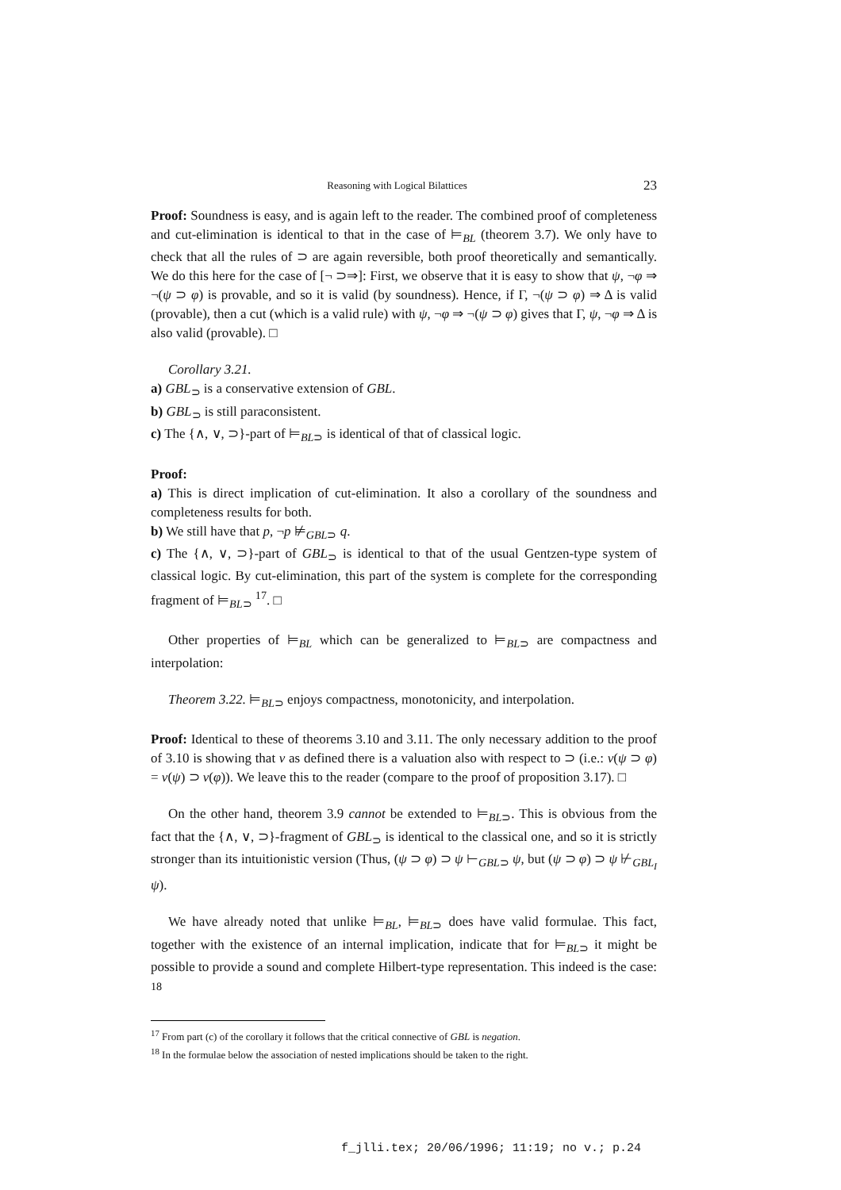Reasoning with Logical Bilattices 23
Proof: Soundness is easy, and is again left to the reader. The combined proof of completeness and cut-elimination is identical to that in the case of ⊨<sub>BL</sub> (theorem 3.7). We only have to check that all the rules of ⊃ are again reversible, both proof theoretically and semantically. We do this here for the case of [¬ ⊃⇒]: First, we observe that it is easy to show that ψ, ¬φ ⇒ ¬(ψ ⊃ φ) is provable, and so it is valid (by soundness). Hence, if Γ, ¬(ψ ⊃ φ) ⇒ Δ is valid (provable), then a cut (which is a valid rule) with ψ, ¬φ ⇒ ¬(ψ ⊃ φ) gives that Γ, ψ, ¬φ ⇒ Δ is also valid (provable). □
Corollary 3.21.
a) GBL<sub>⊃</sub> is a conservative extension of GBL.
b) GBL<sub>⊃</sub> is still paraconsistent.
c) The {∧, ∨, ⊃}-part of ⊨<sub>BL⊃</sub> is identical of that of classical logic.
Proof:
a) This is direct implication of cut-elimination. It also a corollary of the soundness and completeness results for both.
b) We still have that p, ¬p ⊭<sub>GBL⊃</sub> q.
c) The {∧, ∨, ⊃}-part of GBL<sub>⊃</sub> is identical to that of the usual Gentzen-type system of classical logic. By cut-elimination, this part of the system is complete for the corresponding fragment of ⊨<sub>BL⊃</sub> <sup>17</sup>. □
Other properties of ⊨<sub>BL</sub> which can be generalized to ⊨<sub>BL⊃</sub> are compactness and interpolation:
Theorem 3.22. ⊨<sub>BL⊃</sub> enjoys compactness, monotonicity, and interpolation.
Proof: Identical to these of theorems 3.10 and 3.11. The only necessary addition to the proof of 3.10 is showing that ν as defined there is a valuation also with respect to ⊃ (i.e.: ν(ψ ⊃ φ) = ν(ψ) ⊃ ν(φ)). We leave this to the reader (compare to the proof of proposition 3.17). □
On the other hand, theorem 3.9 cannot be extended to ⊨<sub>BL⊃</sub>. This is obvious from the fact that the {∧, ∨, ⊃}-fragment of GBL<sub>⊃</sub> is identical to the classical one, and so it is strictly stronger than its intuitionistic version (Thus, (ψ ⊃ φ) ⊃ ψ ⊢<sub>GBL⊃</sub> ψ, but (ψ ⊃ φ) ⊃ ψ ⊬<sub>GBL<sub>I</sub></sub> ψ).
We have already noted that unlike ⊨<sub>BL</sub>, ⊨<sub>BL⊃</sub> does have valid formulae. This fact, together with the existence of an internal implication, indicate that for ⊨<sub>BL⊃</sub> it might be possible to provide a sound and complete Hilbert-type representation. This indeed is the case: <sup>18</sup>
<sup>17</sup> From part (c) of the corollary it follows that the critical connective of GBL is negation.
<sup>18</sup> In the formulae below the association of nested implications should be taken to the right.
f_jlli.tex; 20/06/1996; 11:19; no v.; p.24